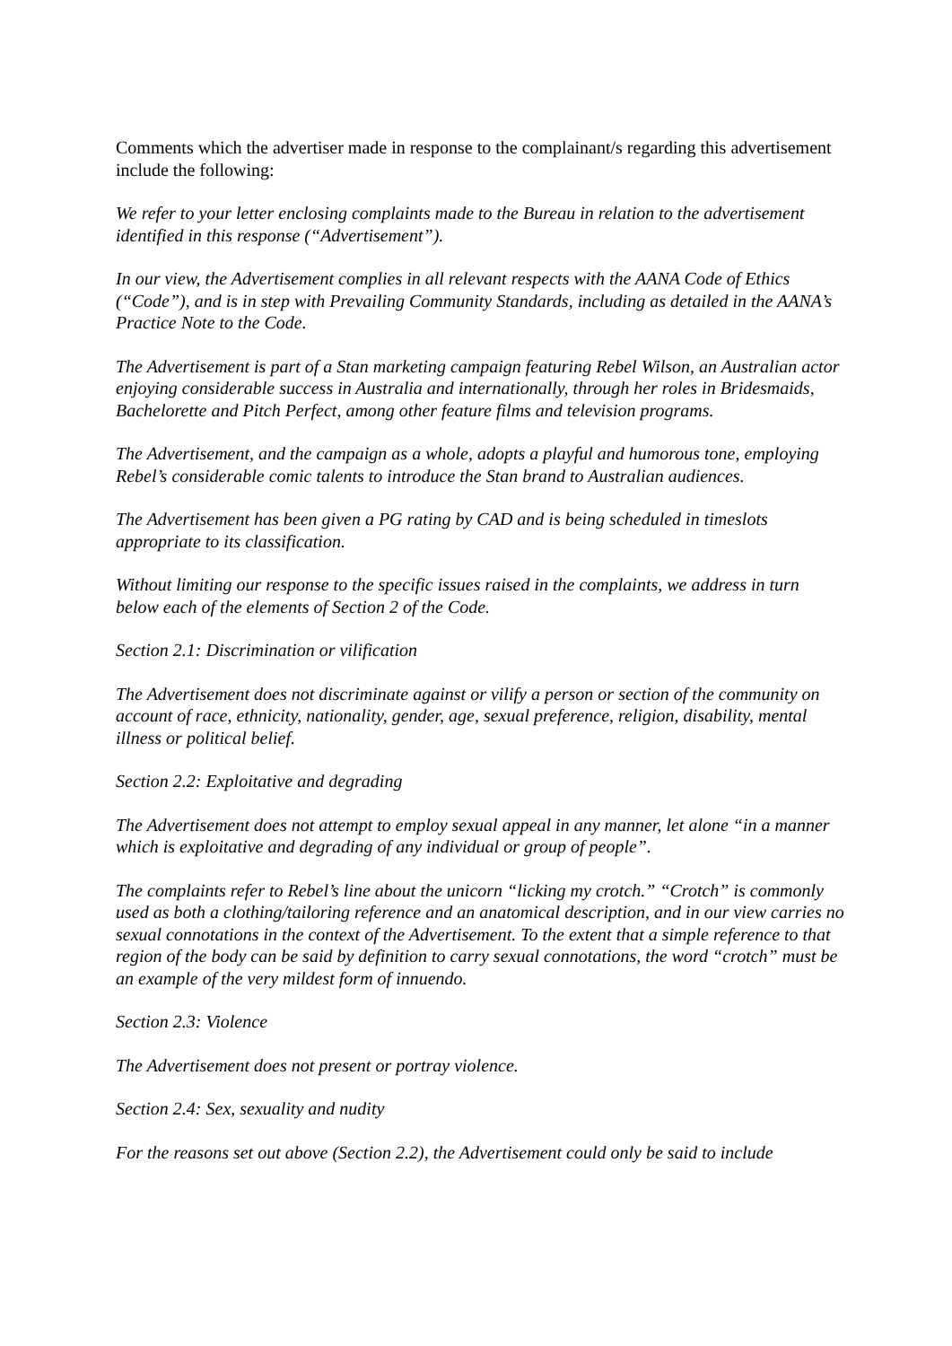Comments which the advertiser made in response to the complainant/s regarding this advertisement include the following:
We refer to your letter enclosing complaints made to the Bureau in relation to the advertisement identified in this response (“Advertisement”).
In our view, the Advertisement complies in all relevant respects with the AANA Code of Ethics (“Code”), and is in step with Prevailing Community Standards, including as detailed in the AANA’s Practice Note to the Code.
The Advertisement is part of a Stan marketing campaign featuring Rebel Wilson, an Australian actor enjoying considerable success in Australia and internationally, through her roles in Bridesmaids, Bachelorette and Pitch Perfect, among other feature films and television programs.
The Advertisement, and the campaign as a whole, adopts a playful and humorous tone, employing Rebel’s considerable comic talents to introduce the Stan brand to Australian audiences.
The Advertisement has been given a PG rating by CAD and is being scheduled in timeslots appropriate to its classification.
Without limiting our response to the specific issues raised in the complaints, we address in turn below each of the elements of Section 2 of the Code.
Section 2.1: Discrimination or vilification
The Advertisement does not discriminate against or vilify a person or section of the community on account of race, ethnicity, nationality, gender, age, sexual preference, religion, disability, mental illness or political belief.
Section 2.2: Exploitative and degrading
The Advertisement does not attempt to employ sexual appeal in any manner, let alone “in a manner which is exploitative and degrading of any individual or group of people”.
The complaints refer to Rebel’s line about the unicorn “licking my crotch.” “Crotch” is commonly used as both a clothing/tailoring reference and an anatomical description, and in our view carries no sexual connotations in the context of the Advertisement. To the extent that a simple reference to that region of the body can be said by definition to carry sexual connotations, the word “crotch” must be an example of the very mildest form of innuendo.
Section 2.3: Violence
The Advertisement does not present or portray violence.
Section 2.4: Sex, sexuality and nudity
For the reasons set out above (Section 2.2), the Advertisement could only be said to include